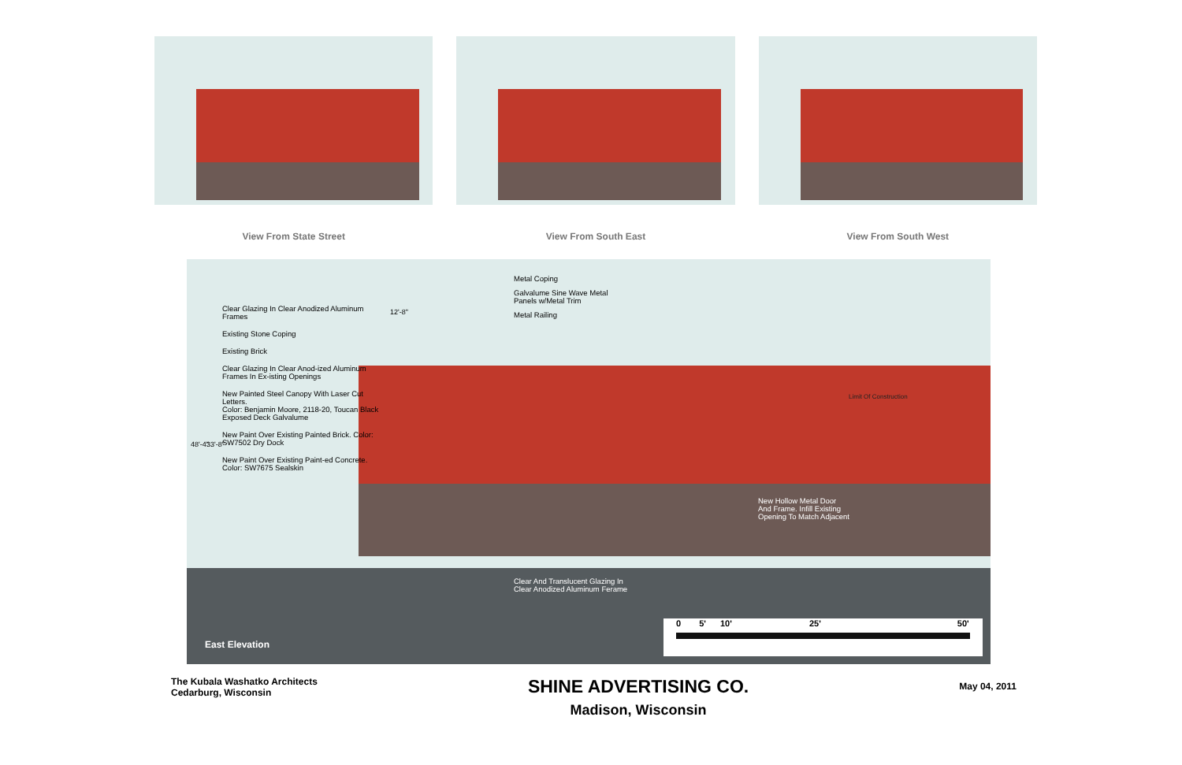View From State Street
View From South East
View From South West
Clear Glazing In Clear Anodized Aluminum Frames
Existing Stone Coping
Existing Brick
Clear Glazing In Clear Anod-ized Aluminum Frames In Ex-isting Openings
New Painted Steel Canopy With Laser Cut Letters.
Color: Benjamin Moore, 2118-20, Toucan Black
Exposed Deck Galvalume
New Paint Over Existing Painted Brick. Color: SW7502 Dry Dock
New Paint Over Existing Paint-ed Concrete. Color: SW7675 Sealskin
48'-4" 33'-8"
12'-8"
Metal Coping
Galvalume Sine Wave Metal
Panels w/Metal Trim
Metal Railing
Limit Of Construction
New Hollow Metal Door
And Frame. Infill Existing
Opening To Match Adjacent
Clear And Translucent Glazing In
Clear Anodized Aluminum Ferame
East Elevation
0 5' 10' 25' 50'
The Kubala Washatko Architects
Cedarburg, Wisconsin
SHINE ADVERTISING CO.
Madison, Wisconsin
May 04, 2011